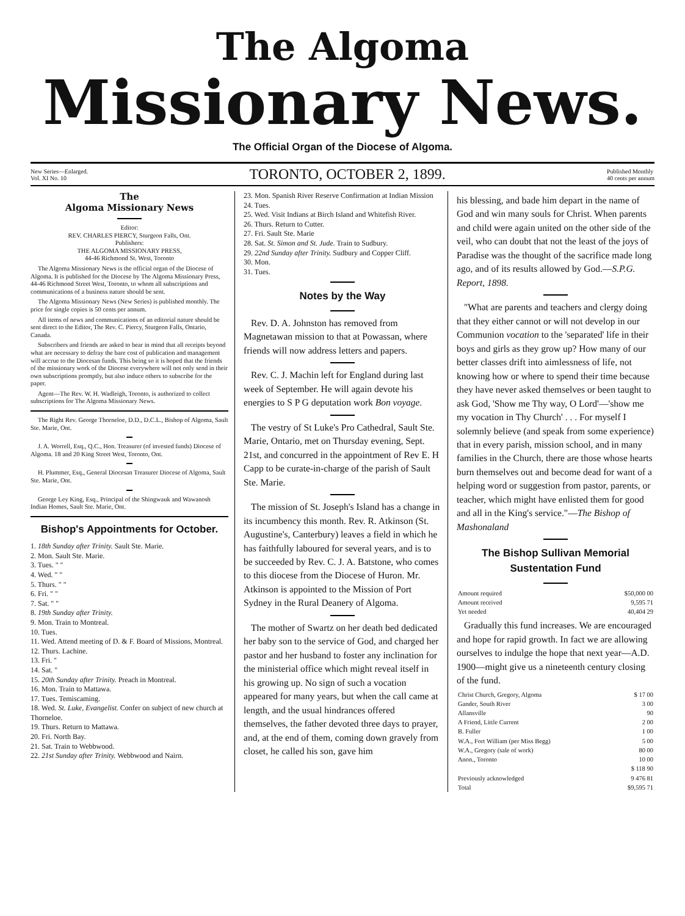The Algoma
Missionary News.
The Official Organ of the Diocese of Algoma.
New Series—Enlarged.
Vol. XI No. 10
TORONTO, OCTOBER 2, 1899.
Published Monthly
40 cents per annum
The
Algoma Missionary News
Editor:
REV. CHARLES PIERCY, Sturgeon Falls, Ont.
Publishers:
THE ALGOMA MISSIONARY PRESS,
44-46 Richmond St. West, Toronto
The Algoma Missionary News is the official organ of the Diocese of Algoma. It is published for the Diocese by The Algoma Missionary Press, 44-46 Richmond Street West, Toronto, to whom all subscriptions and communications of a business nature should be sent.
The Algoma Missionary News (New Series) is published monthly. The price for single copies is 50 cents per annum.
All items of news and communications of an editorial nature should be sent direct to the Editor, The Rev. C. Piercy, Sturgeon Falls, Ontario, Canada.
Subscribers and friends are asked to bear in mind that all receipts beyond what are necessary to defray the bare cost of publication and management will accrue to the Diocesan funds. This being so it is hoped that the friends of the missionary work of the Diocese everywhere will not only send in their own subscriptions promptly, but also induce others to subscribe for the paper.
Agent—The Rev. W. H. Wadleigh, Toronto, is authorized to collect subscriptions for The Algoma Missionary News.
The Right Rev. George Thorneloe, D.D., D.C.L., Bishop of Algoma, Sault Ste. Marie, Ont.
J. A. Worrell, Esq., Q.C., Hon. Treasurer (of invested funds) Diocese of Algoma. 18 and 20 King Street West, Toronto, Ont.
H. Plummer, Esq., General Diocesan Treasurer Diocese of Algoma, Sault Ste. Marie, Ont.
George Ley King, Esq., Principal of the Shingwauk and Wawanosh Indian Homes, Sault Ste. Marie, Ont.
Bishop's Appointments for October.
1. 18th Sunday after Trinity. Sault Ste. Marie.
2. Mon. Sault Ste. Marie.
3. Tues. " "
4. Wed. " "
5. Thurs. " "
6. Fri. " "
7. Sat. " "
8. 19th Sunday after Trinity.
9. Mon. Train to Montreal.
10. Tues.
11. Wed. Attend meeting of D. & F. Board of Missions, Montreal.
12. Thurs. Lachine.
13. Fri. "
14. Sat. "
15. 20th Sunday after Trinity. Preach in Montreal.
16. Mon. Train to Mattawa.
17. Tues. Temiscaming.
18. Wed. St. Luke, Evangelist. Confer on subject of new church at Thorneloe.
19. Thurs. Return to Mattawa.
20. Fri. North Bay.
21. Sat. Train to Webbwood.
22. 21st Sunday after Trinity. Webbwood and Nairn.
23. Mon. Spanish River Reserve Confirmation at Indian Mission
24. Tues.
25. Wed. Visit Indians at Birch Island and Whitefish River.
26. Thurs. Return to Cutter.
27. Fri. Sault Ste. Marie
28. Sat. St. Simon and St. Jude. Train to Sudbury.
29. 22nd Sunday after Trinity. Sudbury and Copper Cliff.
30. Mon.
31. Tues.
Notes by the Way
Rev. D. A. Johnston has removed from Magnetawan mission to that at Powassan, where friends will now address letters and papers.
Rev. C. J. Machin left for England during last week of September. He will again devote his energies to S P G deputation work Bon voyage.
The vestry of St Luke's Pro Cathedral, Sault Ste. Marie, Ontario, met on Thursday evening, Sept. 21st, and concurred in the appointment of Rev E. H Capp to be curate-in-charge of the parish of Sault Ste. Marie.
The mission of St. Joseph's Island has a change in its incumbency this month. Rev. R. Atkinson (St. Augustine's, Canterbury) leaves a field in which he has faithfully laboured for several years, and is to be succeeded by Rev. C. J. A. Batstone, who comes to this diocese from the Diocese of Huron. Mr. Atkinson is appointed to the Mission of Port Sydney in the Rural Deanery of Algoma.
The mother of Swartz on her death bed dedicated her baby son to the service of God, and charged her pastor and her husband to foster any inclination for the ministerial office which might reveal itself in his growing up. No sign of such a vocation appeared for many years, but when the call came at length, and the usual hindrances offered themselves, the father devoted three days to prayer, and, at the end of them, coming down gravely from closet, he called his son, gave him
his blessing, and bade him depart in the name of God and win many souls for Christ. When parents and child were again united on the other side of the veil, who can doubt that not the least of the joys of Paradise was the thought of the sacrifice made long ago, and of its results allowed by God.—S.P.G. Report, 1898.
"What are parents and teachers and clergy doing that they either cannot or will not develop in our Communion vocation to the 'separated' life in their boys and girls as they grow up? How many of our better classes drift into aimlessness of life, not knowing how or where to spend their time because they have never asked themselves or been taught to ask God, 'Show me Thy way, O Lord'—'show me my vocation in Thy Church' . . . For myself I solemnly believe (and speak from some experience) that in every parish, mission school, and in many families in the Church, there are those whose hearts burn themselves out and become dead for want of a helping word or suggestion from pastor, parents, or teacher, which might have enlisted them for good and all in the King's service."—The Bishop of Mashonaland
The Bishop Sullivan Memorial Sustentation Fund
| Amount required | $50,000 00 |
| Amount received | 9,595 71 |
| Yet needed | 40,404 29 |
Gradually this fund increases. We are encouraged and hope for rapid growth. In fact we are allowing ourselves to indulge the hope that next year—A.D. 1900—might give us a nineteenth century closing of the fund.
| Christ Church, Gregory, Algoma | $ 17 00 |
| Gander, South River | 3 00 |
| Allansville | 90 |
| A Friend, Little Current | 2 00 |
| B. Fuller | 1 00 |
| W.A., Fort William (per Miss Begg) | 5 00 |
| W.A., Gregory (sale of work) | 80 00 |
| Anon., Toronto | 10 00 |
| | $ 118 90 |
| Previously acknowledged | 9 476 81 |
| Total | $9,595 71 |